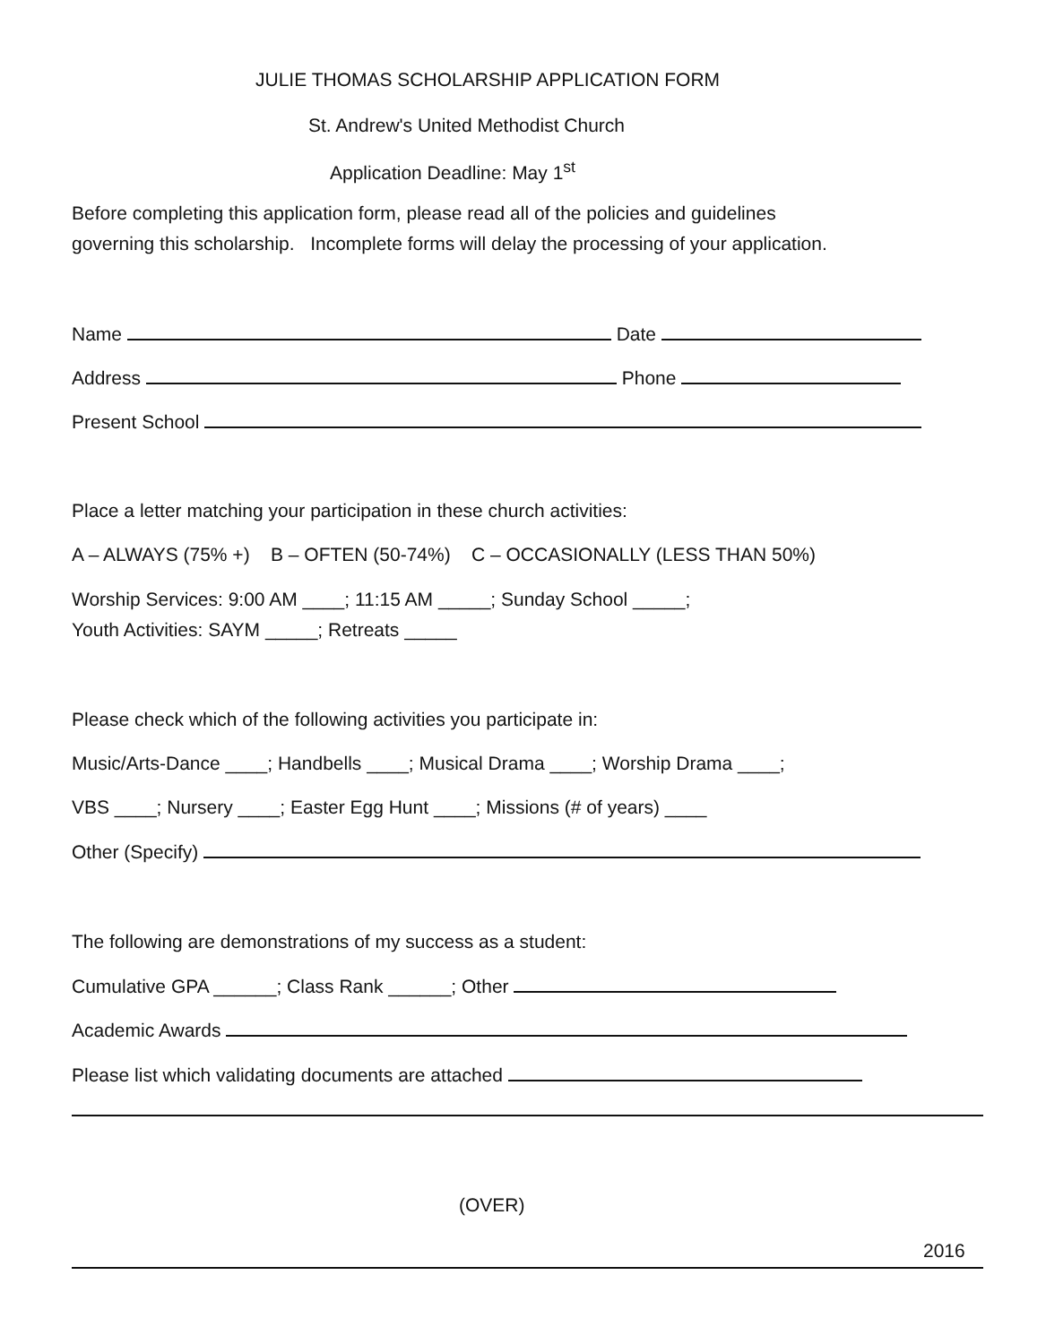JULIE THOMAS SCHOLARSHIP APPLICATION FORM
St. Andrew's United Methodist Church
Application Deadline: May 1<sup>st</sup>
Before completing this application form, please read all of the policies and guidelines
governing this scholarship. Incomplete forms will delay the processing of your application.
Name Date
Address Phone
Present School
Place a letter matching your participation in these church activities:
A – ALWAYS (75% +) B – OFTEN (50-74%) C – OCCASIONALLY (LESS THAN 50%)
Worship Services: 9:00 AM ____; 11:15 AM _____; Sunday School _____;
Youth Activities: SAYM _____; Retreats _____
Please check which of the following activities you participate in:
Music/Arts-Dance ____; Handbells ____; Musical Drama ____; Worship Drama ____;
VBS ____; Nursery ____; Easter Egg Hunt ____; Missions (# of years) ____
Other (Specify)
The following are demonstrations of my success as a student:
Cumulative GPA ______; Class Rank ______; Other
Academic Awards
Please list which validating documents are attached
(OVER)
2016